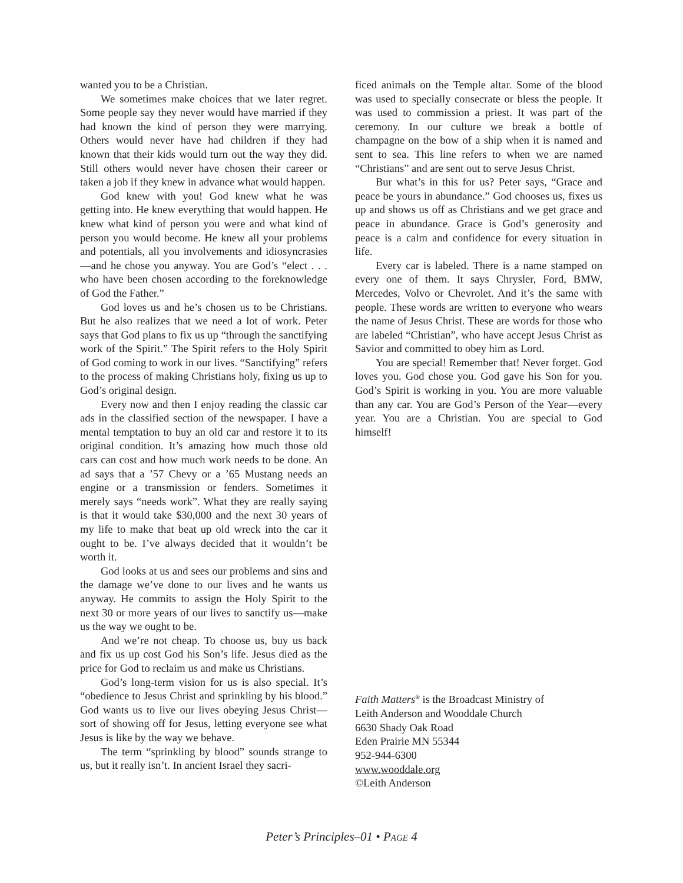wanted you to be a Christian.
We sometimes make choices that we later regret. Some people say they never would have married if they had known the kind of person they were marrying. Others would never have had children if they had known that their kids would turn out the way they did. Still others would never have chosen their career or taken a job if they knew in advance what would happen.
God knew with you! God knew what he was getting into. He knew everything that would happen. He knew what kind of person you were and what kind of person you would become. He knew all your problems and potentials, all you involvements and idiosyncrasies—and he chose you anyway. You are God’s “elect . . . who have been chosen according to the foreknowledge of God the Father.”
God loves us and he’s chosen us to be Christians. But he also realizes that we need a lot of work. Peter says that God plans to fix us up “through the sanctifying work of the Spirit.” The Spirit refers to the Holy Spirit of God coming to work in our lives. “Sanctifying” refers to the process of making Christians holy, fixing us up to God’s original design.
Every now and then I enjoy reading the classic car ads in the classified section of the newspaper. I have a mental temptation to buy an old car and restore it to its original condition. It’s amazing how much those old cars can cost and how much work needs to be done. An ad says that a ’57 Chevy or a ’65 Mustang needs an engine or a transmission or fenders. Sometimes it merely says “needs work”. What they are really saying is that it would take $30,000 and the next 30 years of my life to make that beat up old wreck into the car it ought to be. I’ve always decided that it wouldn’t be worth it.
God looks at us and sees our problems and sins and the damage we’ve done to our lives and he wants us anyway. He commits to assign the Holy Spirit to the next 30 or more years of our lives to sanctify us—make us the way we ought to be.
And we’re not cheap. To choose us, buy us back and fix us up cost God his Son’s life. Jesus died as the price for God to reclaim us and make us Christians.
God’s long-term vision for us is also special. It’s “obedience to Jesus Christ and sprinkling by his blood.” God wants us to live our lives obeying Jesus Christ—sort of showing off for Jesus, letting everyone see what Jesus is like by the way we behave.
The term “sprinkling by blood” sounds strange to us, but it really isn’t. In ancient Israel they sacri-
ficed animals on the Temple altar. Some of the blood was used to specially consecrate or bless the people. It was used to commission a priest. It was part of the ceremony. In our culture we break a bottle of champagne on the bow of a ship when it is named and sent to sea. This line refers to when we are named “Christians” and are sent out to serve Jesus Christ.
Bur what’s in this for us? Peter says, “Grace and peace be yours in abundance.” God chooses us, fixes us up and shows us off as Christians and we get grace and peace in abundance. Grace is God’s generosity and peace is a calm and confidence for every situation in life.
Every car is labeled. There is a name stamped on every one of them. It says Chrysler, Ford, BMW, Mercedes, Volvo or Chevrolet. And it’s the same with people. These words are written to everyone who wears the name of Jesus Christ. These are words for those who are labeled “Christian”, who have accept Jesus Christ as Savior and committed to obey him as Lord.
You are special! Remember that! Never forget. God loves you. God chose you. God gave his Son for you. God’s Spirit is working in you. You are more valuable than any car. You are God’s Person of the Year—every year. You are a Christian. You are special to God himself!
Faith Matters<sup>®</sup> is the Broadcast Ministry of
Leith Anderson and Wooddale Church
6630 Shady Oak Road
Eden Prairie MN 55344
952-944-6300
www.wooddale.org
©Leith Anderson
Peter’s Principles–01 • PAGE 4